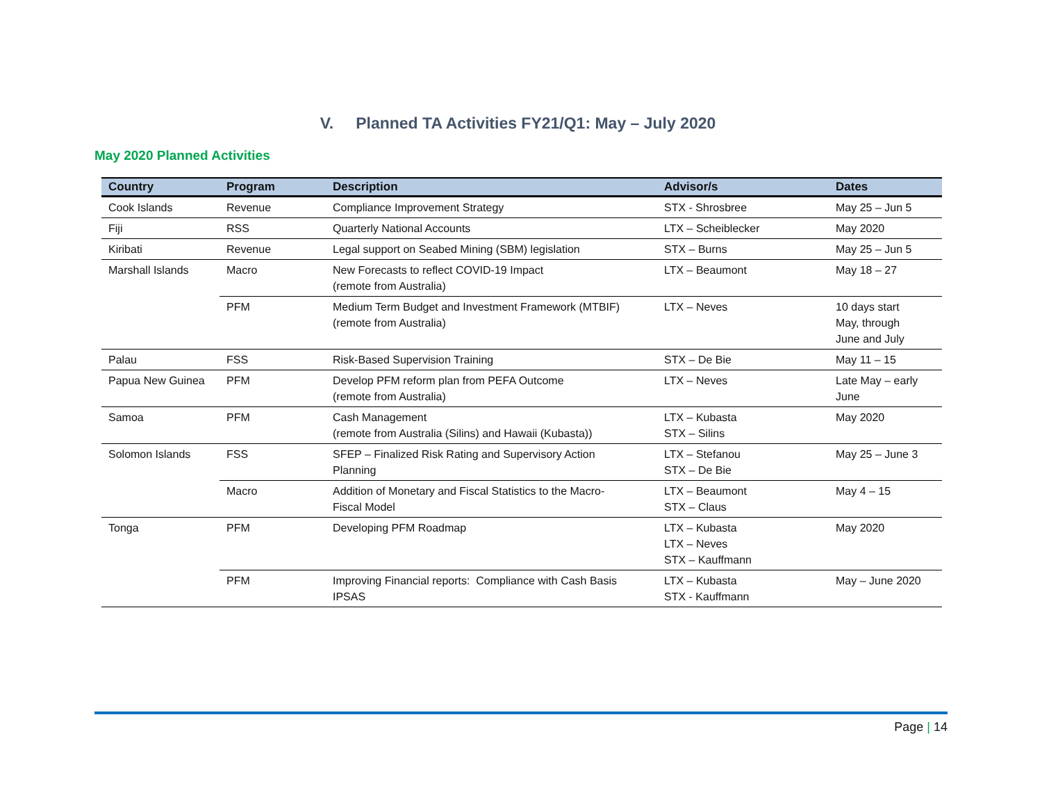V. Planned TA Activities FY21/Q1: May – July 2020
May 2020 Planned Activities
| Country | Program | Description | Advisor/s | Dates |
| --- | --- | --- | --- | --- |
| Cook Islands | Revenue | Compliance Improvement Strategy | STX - Shrosbree | May 25 – Jun 5 |
| Fiji | RSS | Quarterly National Accounts | LTX – Scheiblecker | May 2020 |
| Kiribati | Revenue | Legal support on Seabed Mining (SBM) legislation | STX – Burns | May 25 – Jun 5 |
| Marshall Islands | Macro | New Forecasts to reflect COVID-19 Impact (remote from Australia) | LTX – Beaumont | May 18 – 27 |
| | PFM | Medium Term Budget and Investment Framework (MTBIF) (remote from Australia) | LTX – Neves | 10 days start May, through June and July |
| Palau | FSS | Risk-Based Supervision Training | STX – De Bie | May 11 – 15 |
| Papua New Guinea | PFM | Develop PFM reform plan from PEFA Outcome (remote from Australia) | LTX – Neves | Late May – early June |
| Samoa | PFM | Cash Management (remote from Australia (Silins) and Hawaii (Kubasta)) | LTX – Kubasta STX – Silins | May 2020 |
| Solomon Islands | FSS | SFEP – Finalized Risk Rating and Supervisory Action Planning | LTX – Stefanou STX – De Bie | May 25 – June 3 |
| | Macro | Addition of Monetary and Fiscal Statistics to the Macro- Fiscal Model | LTX – Beaumont STX – Claus | May 4 – 15 |
| Tonga | PFM | Developing PFM Roadmap | LTX – Kubasta LTX – Neves STX – Kauffmann | May 2020 |
| | PFM | Improving Financial reports: Compliance with Cash Basis IPSAS | LTX – Kubasta STX - Kauffmann | May – June 2020 |
Page | 14